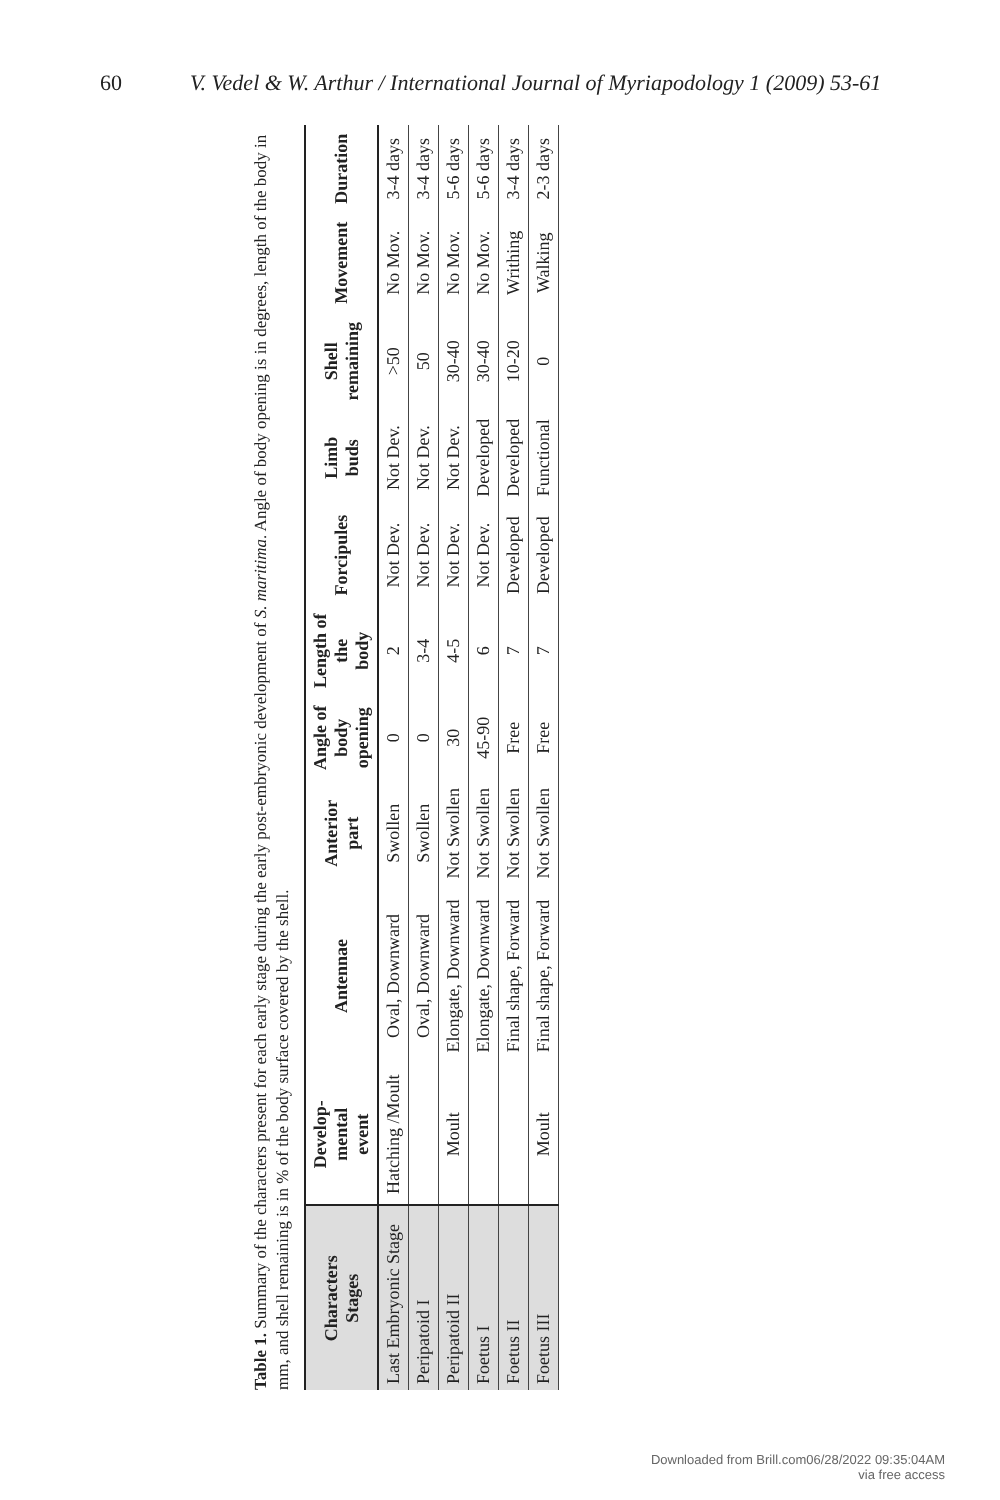60 V. Vedel & W. Arthur / International Journal of Myriapodology 1 (2009) 53-61
Table 1. Summary of the characters present for each early stage during the early post-embryonic development of S. maritima. Angle of body opening is in degrees, length of the body in mm, and shell remaining is in % of the body surface covered by the shell.
| Characters Stages | Develop- mental event | Antennae | Anterior part | Angle of body opening | Length of the body | Forcipules | Limb buds | Shell remaining | Movement | Duration |
| --- | --- | --- | --- | --- | --- | --- | --- | --- | --- | --- |
| Last Embryonic Stage | Hatching /Moult | Oval, Downward | Swollen | 0 | 2 | Not Dev. | Not Dev. | >50 | No Mov. | 3-4 days |
| Peripatoid I | | Oval, Downward | Swollen | 0 | 3-4 | Not Dev. | Not Dev. | 50 | No Mov. | 3-4 days |
| Peripatoid II | Moult | Elongate, Downward | Not Swollen | 30 | 4-5 | Not Dev. | Not Dev. | 30-40 | No Mov. | 5-6 days |
| Foetus I | | Elongate, Downward | Not Swollen | 45-90 | 6 | Not Dev. | Developed | 30-40 | No Mov. | 5-6 days |
| Foetus II | | Final shape, Forward | Not Swollen | Free | 7 | Developed | Developed | 10-20 | Writhing | 3-4 days |
| Foetus III | Moult | Final shape, Forward | Not Swollen | Free | 7 | Developed | Functional | 0 | Walking | 2-3 days |
Downloaded from Brill.com06/28/2022 09:35:04AM
via free access